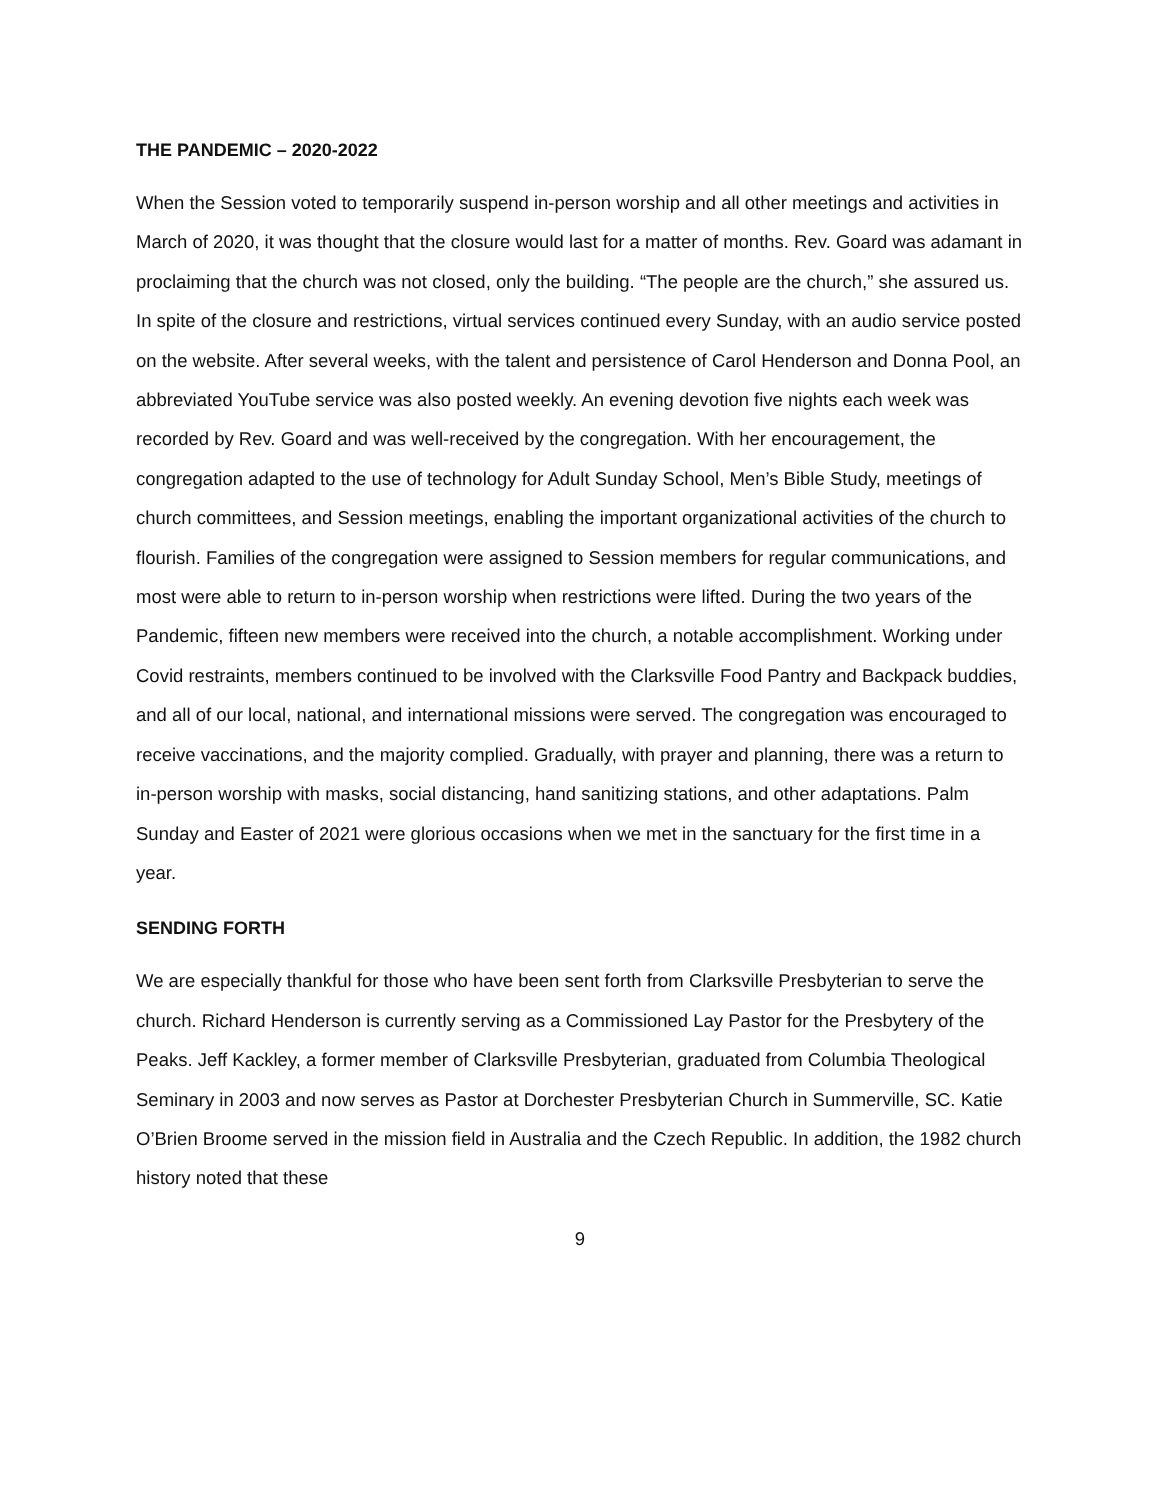THE PANDEMIC – 2020-2022
When the Session voted to temporarily suspend in-person worship and all other meetings and activities in March of 2020, it was thought that the closure would last for a matter of months. Rev. Goard was adamant in proclaiming that the church was not closed, only the building. “The people are the church,” she assured us. In spite of the closure and restrictions, virtual services continued every Sunday, with an audio service posted on the website. After several weeks, with the talent and persistence of Carol Henderson and Donna Pool, an abbreviated YouTube service was also posted weekly. An evening devotion five nights each week was recorded by Rev. Goard and was well-received by the congregation. With her encouragement, the congregation adapted to the use of technology for Adult Sunday School, Men’s Bible Study, meetings of church committees, and Session meetings, enabling the important organizational activities of the church to flourish. Families of the congregation were assigned to Session members for regular communications, and most were able to return to in-person worship when restrictions were lifted. During the two years of the Pandemic, fifteen new members were received into the church, a notable accomplishment. Working under Covid restraints, members continued to be involved with the Clarksville Food Pantry and Backpack buddies, and all of our local, national, and international missions were served. The congregation was encouraged to receive vaccinations, and the majority complied. Gradually, with prayer and planning, there was a return to in-person worship with masks, social distancing, hand sanitizing stations, and other adaptations. Palm Sunday and Easter of 2021 were glorious occasions when we met in the sanctuary for the first time in a year.
SENDING FORTH
We are especially thankful for those who have been sent forth from Clarksville Presbyterian to serve the church. Richard Henderson is currently serving as a Commissioned Lay Pastor for the Presbytery of the Peaks. Jeff Kackley, a former member of Clarksville Presbyterian, graduated from Columbia Theological Seminary in 2003 and now serves as Pastor at Dorchester Presbyterian Church in Summerville, SC. Katie O’Brien Broome served in the mission field in Australia and the Czech Republic. In addition, the 1982 church history noted that these
9